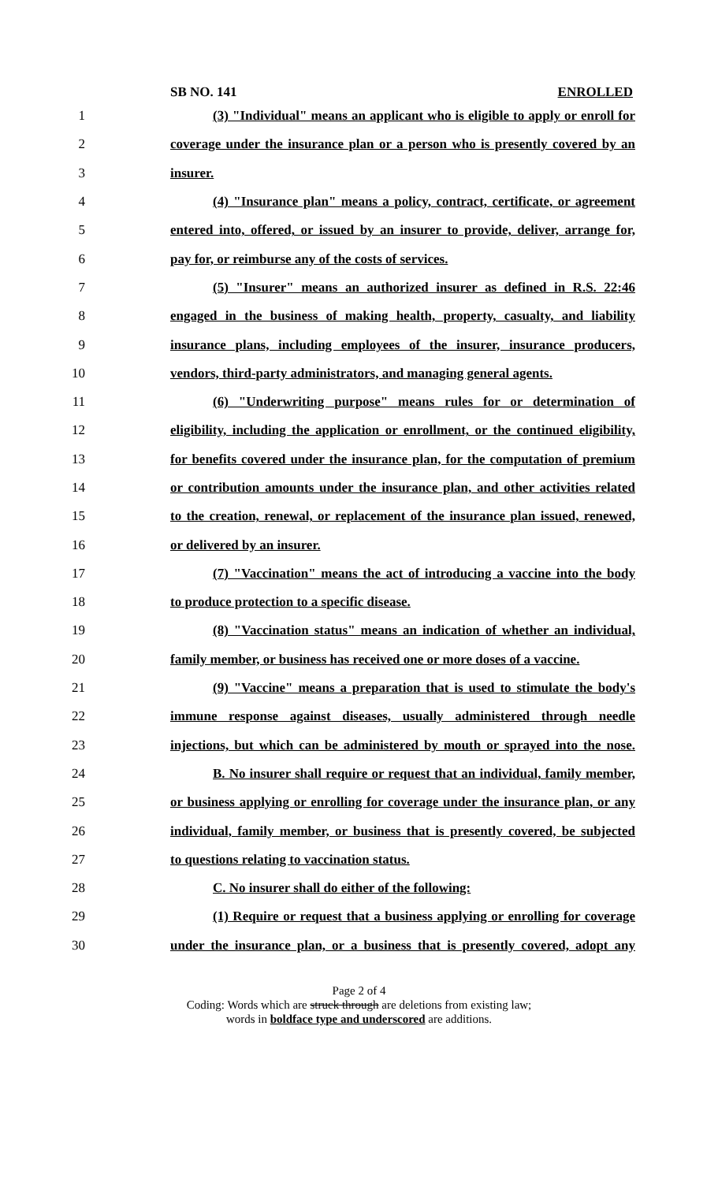SB NO. 141 ENROLLED
1 (3) "Individual" means an applicant who is eligible to apply or enroll for
2 coverage under the insurance plan or a person who is presently covered by an
3 insurer.
4 (4) "Insurance plan" means a policy, contract, certificate, or agreement
5 entered into, offered, or issued by an insurer to provide, deliver, arrange for,
6 pay for, or reimburse any of the costs of services.
7 (5) "Insurer" means an authorized insurer as defined in R.S. 22:46
8 engaged in the business of making health, property, casualty, and liability
9 insurance plans, including employees of the insurer, insurance producers,
10 vendors, third-party administrators, and managing general agents.
11 (6) "Underwriting purpose" means rules for or determination of
12 eligibility, including the application or enrollment, or the continued eligibility,
13 for benefits covered under the insurance plan, for the computation of premium
14 or contribution amounts under the insurance plan, and other activities related
15 to the creation, renewal, or replacement of the insurance plan issued, renewed,
16 or delivered by an insurer.
17 (7) "Vaccination" means the act of introducing a vaccine into the body
18 to produce protection to a specific disease.
19 (8) "Vaccination status" means an indication of whether an individual,
20 family member, or business has received one or more doses of a vaccine.
21 (9) "Vaccine" means a preparation that is used to stimulate the body's
22 immune response against diseases, usually administered through needle
23 injections, but which can be administered by mouth or sprayed into the nose.
24 B. No insurer shall require or request that an individual, family member,
25 or business applying or enrolling for coverage under the insurance plan, or any
26 individual, family member, or business that is presently covered, be subjected
27 to questions relating to vaccination status.
28 C. No insurer shall do either of the following:
29 (1) Require or request that a business applying or enrolling for coverage
30 under the insurance plan, or a business that is presently covered, adopt any
Page 2 of 4
Coding: Words which are struck through are deletions from existing law;
words in boldface type and underscored are additions.